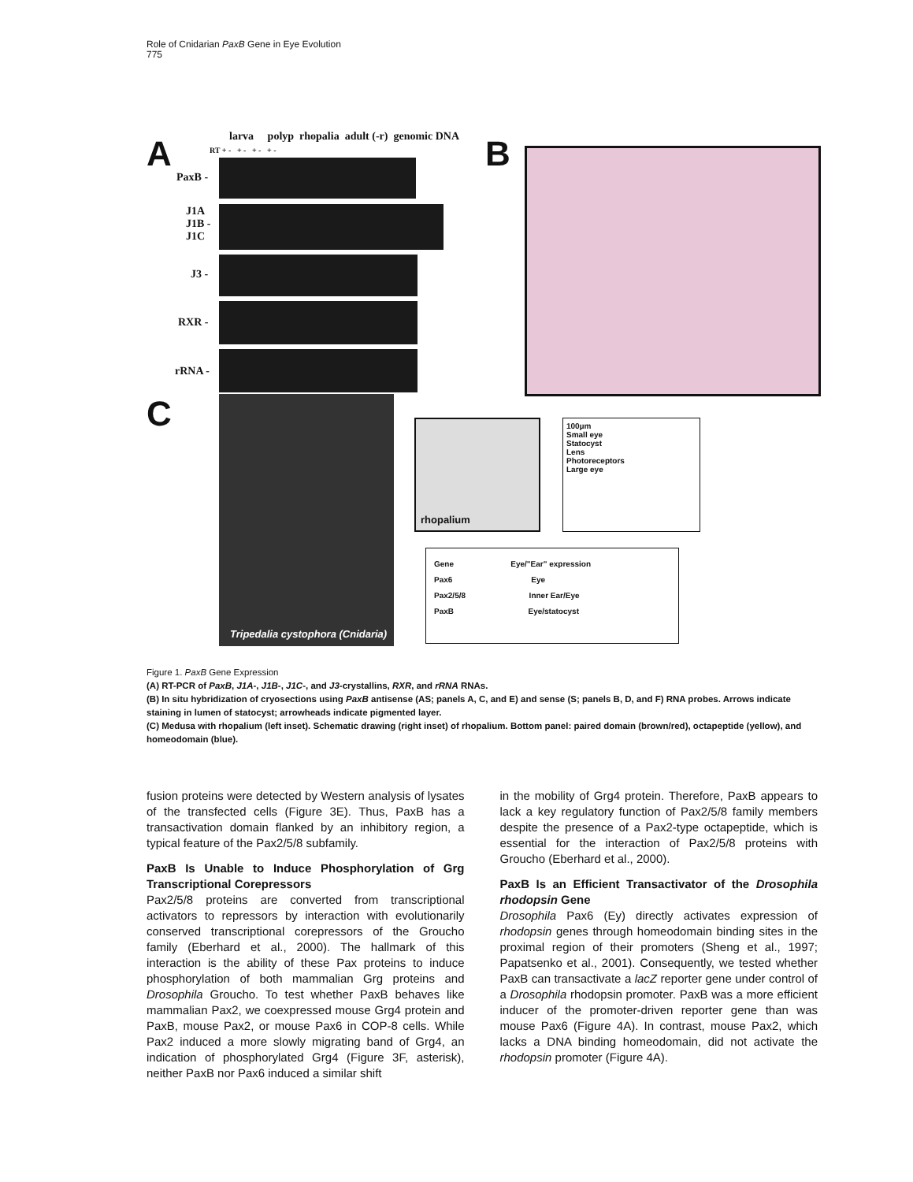Role of Cnidarian PaxB Gene in Eye Evolution
775
A
larva polyp rhopalia adult (-r) genomic DNA
RT + - + - + - + -
PaxB -
J1A
J1B -
J1C
J3 -
RXR -
rRNA -
B
C
Tripedalia cystophora (Cnidaria)
rhopalium
100µm
Small eye
Statocyst
Lens
Photoreceptors
Large eye
Gene Eye/"Ear" expression
Pax6 Eye
Pax2/5/8 Inner Ear/Eye
PaxB Eye/statocyst
Figure 1. PaxB Gene Expression
(A) RT-PCR of PaxB, J1A-, J1B-, J1C-, and J3-crystallins, RXR, and rRNA RNAs.
(B) In situ hybridization of cryosections using PaxB antisense (AS; panels A, C, and E) and sense (S; panels B, D, and F) RNA probes. Arrows indicate staining in lumen of statocyst; arrowheads indicate pigmented layer.
(C) Medusa with rhopalium (left inset). Schematic drawing (right inset) of rhopalium. Bottom panel: paired domain (brown/red), octapeptide (yellow), and homeodomain (blue).
fusion proteins were detected by Western analysis of lysates of the transfected cells (Figure 3E). Thus, PaxB has a transactivation domain flanked by an inhibitory region, a typical feature of the Pax2/5/8 subfamily.
PaxB Is Unable to Induce Phosphorylation of Grg Transcriptional Corepressors
Pax2/5/8 proteins are converted from transcriptional activators to repressors by interaction with evolutionarily conserved transcriptional corepressors of the Groucho family (Eberhard et al., 2000). The hallmark of this interaction is the ability of these Pax proteins to induce phosphorylation of both mammalian Grg proteins and Drosophila Groucho. To test whether PaxB behaves like mammalian Pax2, we coexpressed mouse Grg4 protein and PaxB, mouse Pax2, or mouse Pax6 in COP-8 cells. While Pax2 induced a more slowly migrating band of Grg4, an indication of phosphorylated Grg4 (Figure 3F, asterisk), neither PaxB nor Pax6 induced a similar shift
in the mobility of Grg4 protein. Therefore, PaxB appears to lack a key regulatory function of Pax2/5/8 family members despite the presence of a Pax2-type octapeptide, which is essential for the interaction of Pax2/5/8 proteins with Groucho (Eberhard et al., 2000).
PaxB Is an Efficient Transactivator of the Drosophila rhodopsin Gene
Drosophila Pax6 (Ey) directly activates expression of rhodopsin genes through homeodomain binding sites in the proximal region of their promoters (Sheng et al., 1997; Papatsenko et al., 2001). Consequently, we tested whether PaxB can transactivate a lacZ reporter gene under control of a Drosophila rhodopsin promoter. PaxB was a more efficient inducer of the promoter-driven reporter gene than was mouse Pax6 (Figure 4A). In contrast, mouse Pax2, which lacks a DNA binding homeodomain, did not activate the rhodopsin promoter (Figure 4A).